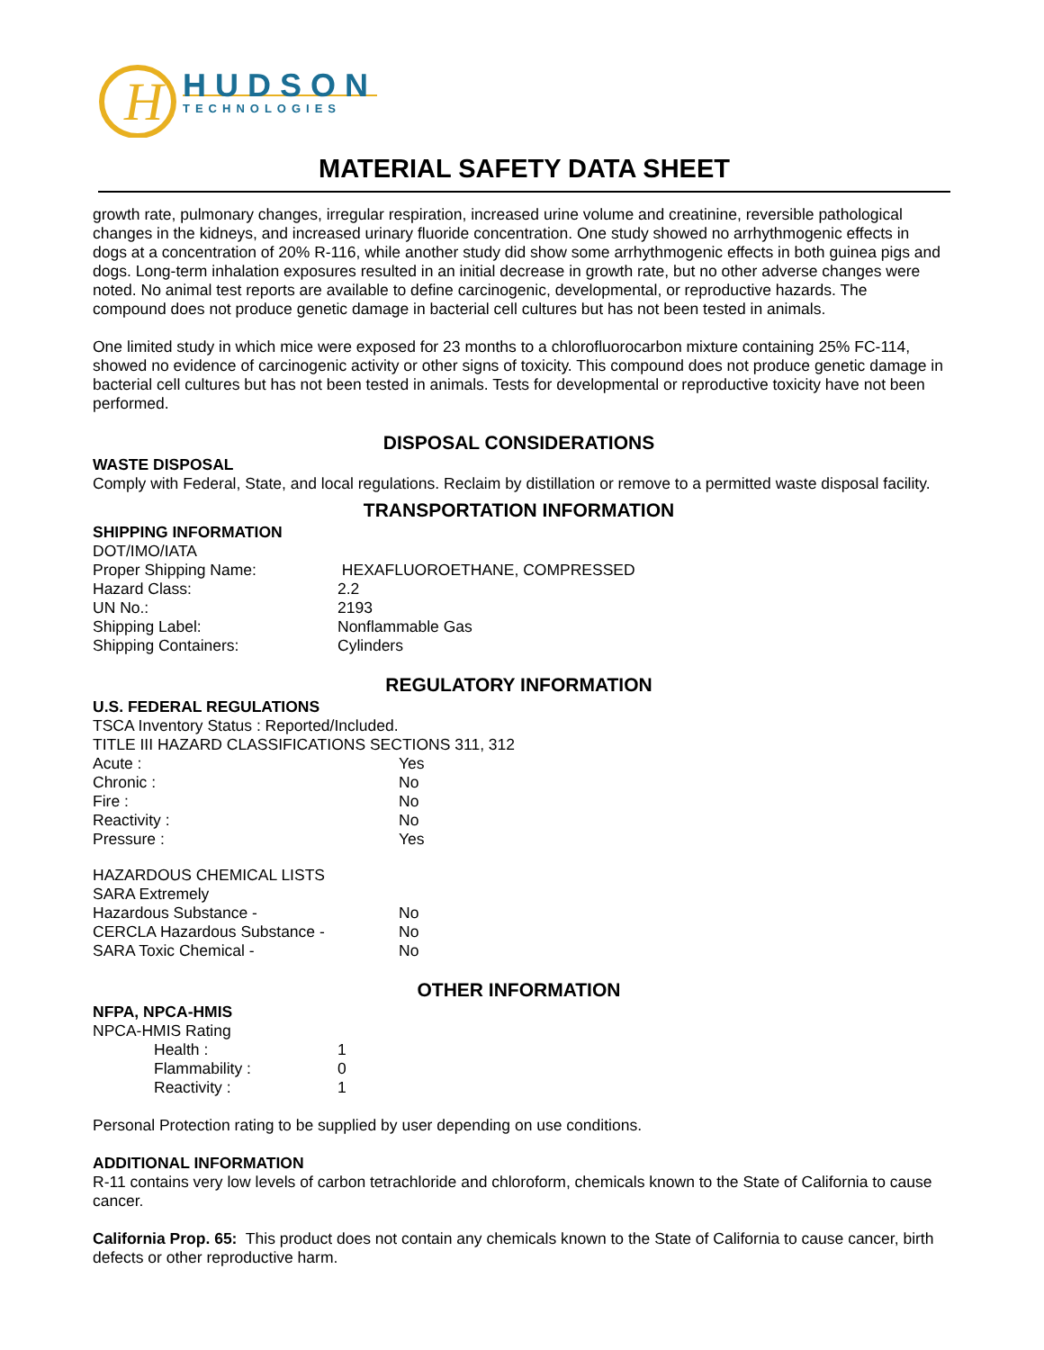H
HUDSON
TECHNOLOGIES
MATERIAL SAFETY DATA SHEET
growth rate, pulmonary changes, irregular respiration, increased urine volume and creatinine, reversible pathological changes in the kidneys, and increased urinary fluoride concentration. One study showed no arrhythmogenic effects in dogs at a concentration of 20% R-116, while another study did show some arrhythmogenic effects in both guinea pigs and dogs. Long-term inhalation exposures resulted in an initial decrease in growth rate, but no other adverse changes were noted. No animal test reports are available to define carcinogenic, developmental, or reproductive hazards. The compound does not produce genetic damage in bacterial cell cultures but has not been tested in animals.
One limited study in which mice were exposed for 23 months to a chlorofluorocarbon mixture containing 25% FC-114, showed no evidence of carcinogenic activity or other signs of toxicity. This compound does not produce genetic damage in bacterial cell cultures but has not been tested in animals. Tests for developmental or reproductive toxicity have not been performed.
DISPOSAL CONSIDERATIONS
WASTE DISPOSAL
Comply with Federal, State, and local regulations. Reclaim by distillation or remove to a permitted waste disposal facility.
TRANSPORTATION INFORMATION
SHIPPING INFORMATION
DOT/IMO/IATA
| Proper Shipping Name: | HEXAFLUOROETHANE, COMPRESSED |
| Hazard Class: | 2.2 |
| UN No.: | 2193 |
| Shipping Label: | Nonflammable Gas |
| Shipping Containers: | Cylinders |
REGULATORY INFORMATION
U.S. FEDERAL REGULATIONS
TSCA Inventory Status : Reported/Included.
TITLE III HAZARD CLASSIFICATIONS SECTIONS 311, 312
| Acute : | Yes |
| Chronic : | No |
| Fire : | No |
| Reactivity : | No |
| Pressure : | Yes |
HAZARDOUS CHEMICAL LISTS
SARA Extremely
| Hazardous Substance - | No |
| CERCLA Hazardous Substance - | No |
| SARA Toxic Chemical - | No |
OTHER INFORMATION
NFPA, NPCA-HMIS
NPCA-HMIS Rating
| Health : | 1 |
| Flammability : | 0 |
| Reactivity : | 1 |
Personal Protection rating to be supplied by user depending on use conditions.
ADDITIONAL INFORMATION
R-11 contains very low levels of carbon tetrachloride and chloroform, chemicals known to the State of California to cause cancer.
California Prop. 65: This product does not contain any chemicals known to the State of California to cause cancer, birth defects or other reproductive harm.